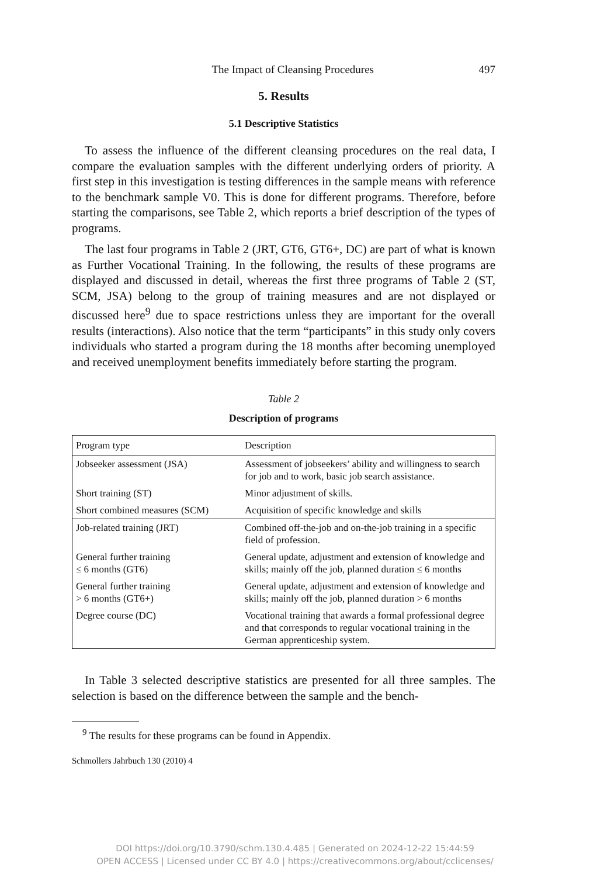The Impact of Cleansing Procedures 497
5. Results
5.1 Descriptive Statistics
To assess the influence of the different cleansing procedures on the real data, I compare the evaluation samples with the different underlying orders of priority. A first step in this investigation is testing differences in the sample means with reference to the benchmark sample V0. This is done for different programs. Therefore, before starting the comparisons, see Table 2, which reports a brief description of the types of programs.
The last four programs in Table 2 (JRT, GT6, GT6+, DC) are part of what is known as Further Vocational Training. In the following, the results of these programs are displayed and discussed in detail, whereas the first three programs of Table 2 (ST, SCM, JSA) belong to the group of training measures and are not displayed or discussed here<sup>9</sup> due to space restrictions unless they are important for the overall results (interactions). Also notice that the term “participants” in this study only covers individuals who started a program during the 18 months after becoming unemployed and received unemployment benefits immediately before starting the program.
Table 2
Description of programs
| Program type | Description |
| --- | --- |
| Jobseeker assessment (JSA) | Assessment of jobseekers’ ability and willingness to search for job and to work, basic job search assistance. |
| Short training (ST) | Minor adjustment of skills. |
| Short combined measures (SCM) | Acquisition of specific knowledge and skills |
| Job-related training (JRT) | Combined off-the-job and on-the-job training in a specific field of profession. |
| General further training ≤ 6 months (GT6) | General update, adjustment and extension of knowledge and skills; mainly off the job, planned duration ≤ 6 months |
| General further training > 6 months (GT6+) | General update, adjustment and extension of knowledge and skills; mainly off the job, planned duration > 6 months |
| Degree course (DC) | Vocational training that awards a formal professional degree and that corresponds to regular vocational training in the German apprenticeship system. |
In Table 3 selected descriptive statistics are presented for all three samples. The selection is based on the difference between the sample and the bench-
<sup>9</sup> The results for these programs can be found in Appendix.
Schmollers Jahrbuch 130 (2010) 4
DOI https://doi.org/10.3790/schm.130.4.485 | Generated on 2024-12-22 15:44:59
OPEN ACCESS | Licensed under CC BY 4.0 | https://creativecommons.org/about/cclicenses/